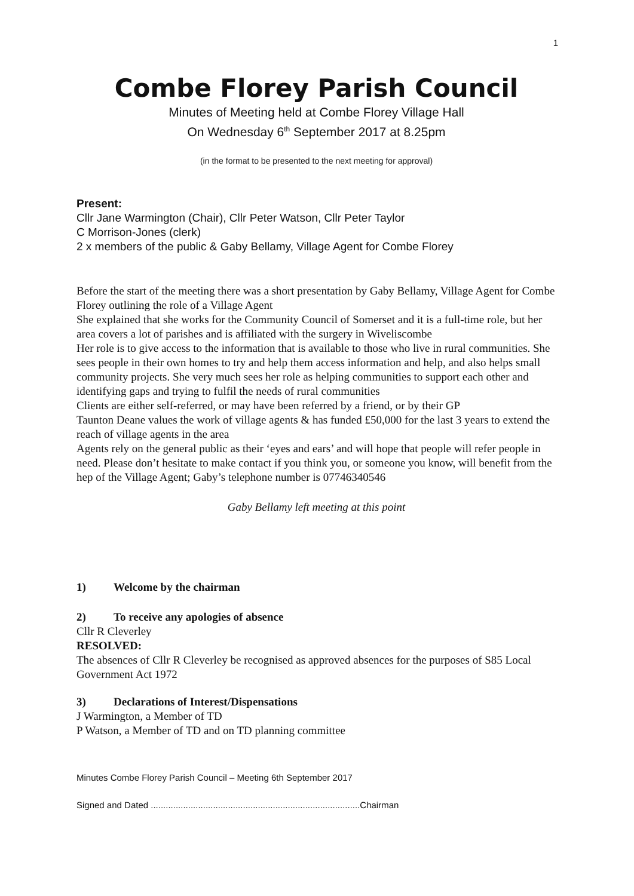1
Combe Florey Parish Council
Minutes of Meeting held at Combe Florey Village Hall
On Wednesday 6<sup>th</sup> September 2017 at 8.25pm
(in the format to be presented to the next meeting for approval)
Present:
Cllr Jane Warmington (Chair), Cllr Peter Watson, Cllr Peter Taylor
C Morrison-Jones (clerk)
2 x members of the public & Gaby Bellamy, Village Agent for Combe Florey
Before the start of the meeting there was a short presentation by Gaby Bellamy, Village Agent for Combe Florey outlining the role of a Village Agent
She explained that she works for the Community Council of Somerset and it is a full-time role, but her area covers a lot of parishes and is affiliated with the surgery in Wiveliscombe
Her role is to give access to the information that is available to those who live in rural communities. She sees people in their own homes to try and help them access information and help, and also helps small community projects. She very much sees her role as helping communities to support each other and identifying gaps and trying to fulfil the needs of rural communities
Clients are either self-referred, or may have been referred by a friend, or by their GP
Taunton Deane values the work of village agents & has funded £50,000 for the last 3 years to extend the reach of village agents in the area
Agents rely on the general public as their ‘eyes and ears’ and will hope that people will refer people in need. Please don’t hesitate to make contact if you think you, or someone you know, will benefit from the hep of the Village Agent; Gaby’s telephone number is 07746340546
Gaby Bellamy left meeting at this point
1) Welcome by the chairman
2) To receive any apologies of absence
Cllr R Cleverley
RESOLVED:
The absences of Cllr R Cleverley be recognised as approved absences for the purposes of S85 Local Government Act 1972
3) Declarations of Interest/Dispensations
J Warmington, a Member of TD
P Watson, a Member of TD and on TD planning committee
Minutes Combe Florey Parish Council – Meeting 6th September 2017
Signed and Dated ....................................................................................Chairman